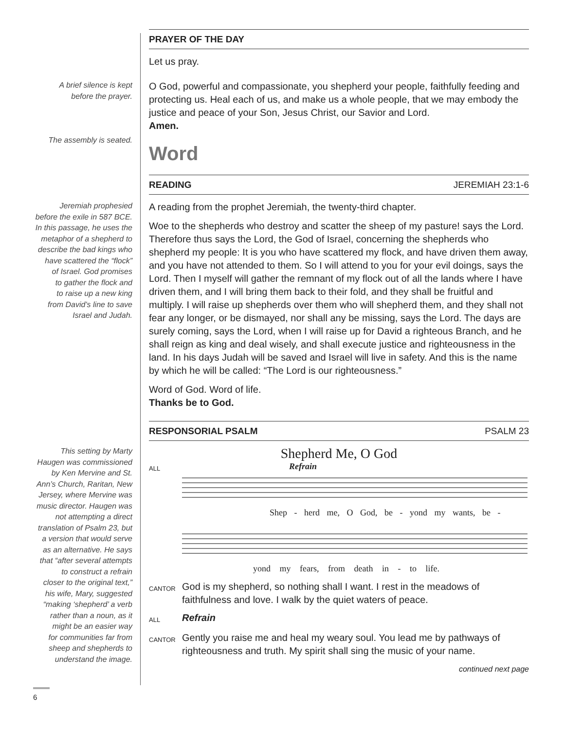PRAYER OF THE DAY
Let us pray.
A brief silence is kept
before the prayer.
The assembly is seated.
O God, powerful and compassionate, you shepherd your people, faithfully feeding and protecting us. Heal each of us, and make us a whole people, that we may embody the justice and peace of your Son, Jesus Christ, our Savior and Lord.
Amen.
Word
READING JEREMIAH 23:1-6
Jeremiah prophesied
before the exile in 587 BCE.
In this passage, he uses the
metaphor of a shepherd to
describe the bad kings who
have scattered the “flock”
of Israel. God promises
to gather the flock and
to raise up a new king
from David’s line to save
Israel and Judah.
A reading from the prophet Jeremiah, the twenty-third chapter.
Woe to the shepherds who destroy and scatter the sheep of my pasture! says the Lord. Therefore thus says the Lord, the God of Israel, concerning the shepherds who shepherd my people: It is you who have scattered my flock, and have driven them away, and you have not attended to them. So I will attend to you for your evil doings, says the Lord. Then I myself will gather the remnant of my flock out of all the lands where I have driven them, and I will bring them back to their fold, and they shall be fruitful and multiply. I will raise up shepherds over them who will shepherd them, and they shall not fear any longer, or be dismayed, nor shall any be missing, says the Lord. The days are surely coming, says the Lord, when I will raise up for David a righteous Branch, and he shall reign as king and deal wisely, and shall execute justice and righteousness in the land. In his days Judah will be saved and Israel will live in safety. And this is the name by which he will be called: “The Lord is our righteousness.”
Word of God. Word of life.
Thanks be to God.
RESPONSORIAL PSALM PSALM 23
This setting by Marty
Haugen was commissioned
by Ken Mervine and St.
Ann’s Church, Raritan, New
Jersey, where Mervine was
music director. Haugen was
not attempting a direct
translation of Psalm 23, but
a version that would serve
as an alternative. He says
that “after several attempts
to construct a refrain
closer to the original text,”
his wife, Mary, suggested
“making ‘shepherd’ a verb
rather than a noun, as it
might be an easier way
for communities far from
sheep and shepherds to
understand the image.
Shepherd Me, O God
ALL
Refrain
Shep - herd me, O God, be - yond my wants, be -
yond my fears, from death in - to life.
CANTOR
God is my shepherd, so nothing shall I want. I rest in the meadows of faithfulness and love. I walk by the quiet waters of peace.
ALL
Refrain
CANTOR
Gently you raise me and heal my weary soul. You lead me by pathways of righteousness and truth. My spirit shall sing the music of your name.
continued next page
6